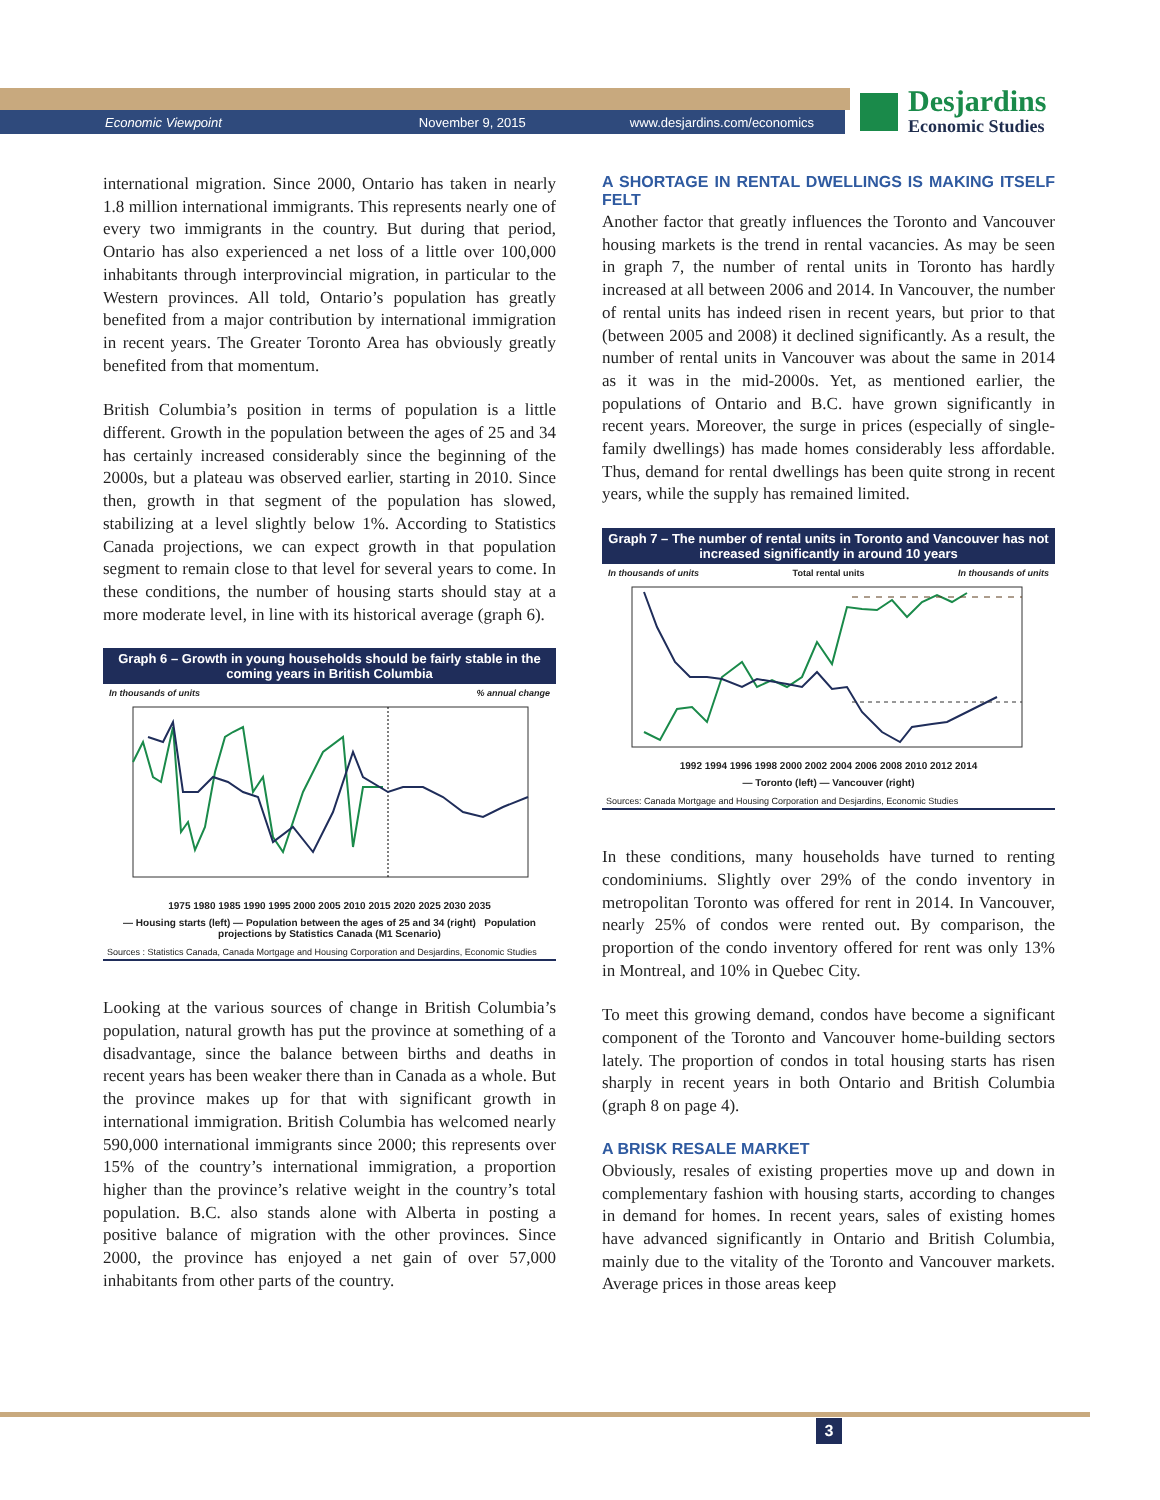Economic Viewpoint November 9, 2015 www.desjardins.com/economics
Desjardins
Economic Studies
international migration. Since 2000, Ontario has taken in nearly 1.8 million international immigrants. This represents nearly one of every two immigrants in the country. But during that period, Ontario has also experienced a net loss of a little over 100,000 inhabitants through interprovincial migration, in particular to the Western provinces. All told, Ontario’s population has greatly benefited from a major contribution by international immigration in recent years. The Greater Toronto Area has obviously greatly benefited from that momentum.
British Columbia’s position in terms of population is a little different. Growth in the population between the ages of 25 and 34 has certainly increased considerably since the beginning of the 2000s, but a plateau was observed earlier, starting in 2010. Since then, growth in that segment of the population has slowed, stabilizing at a level slightly below 1%. According to Statistics Canada projections, we can expect growth in that population segment to remain close to that level for several years to come. In these conditions, the number of housing starts should stay at a more moderate level, in line with its historical average (graph 6).
Graph 6 – Growth in young households should be fairly stable in the coming years in British Columbia
In thousands of units% annual change
1975 1980 1985 1990 1995 2000 2005 2010 2015 2020 2025 2030 2035
— Housing starts (left) — Population between the ages of 25 and 34 (right) Population projections by Statistics Canada (M1 Scenario)
Sources : Statistics Canada, Canada Mortgage and Housing Corporation and Desjardins, Economic Studies
Looking at the various sources of change in British Columbia’s population, natural growth has put the province at something of a disadvantage, since the balance between births and deaths in recent years has been weaker there than in Canada as a whole. But the province makes up for that with significant growth in international immigration. British Columbia has welcomed nearly 590,000 international immigrants since 2000; this represents over 15% of the country’s international immigration, a proportion higher than the province’s relative weight in the country’s total population. B.C. also stands alone with Alberta in posting a positive balance of migration with the other provinces. Since 2000, the province has enjoyed a net gain of over 57,000 inhabitants from other parts of the country.
A SHORTAGE IN RENTAL DWELLINGS IS MAKING ITSELF FELT
Another factor that greatly influences the Toronto and Vancouver housing markets is the trend in rental vacancies. As may be seen in graph 7, the number of rental units in Toronto has hardly increased at all between 2006 and 2014. In Vancouver, the number of rental units has indeed risen in recent years, but prior to that (between 2005 and 2008) it declined significantly. As a result, the number of rental units in Vancouver was about the same in 2014 as it was in the mid-2000s. Yet, as mentioned earlier, the populations of Ontario and B.C. have grown significantly in recent years. Moreover, the surge in prices (especially of single-family dwellings) has made homes considerably less affordable. Thus, demand for rental dwellings has been quite strong in recent years, while the supply has remained limited.
Graph 7 – The number of rental units in Toronto and Vancouver has not increased significantly in around 10 years
In thousands of units Total rental units In thousands of units
1992 1994 1996 1998 2000 2002 2004 2006 2008 2010 2012 2014
— Toronto (left) — Vancouver (right)
Sources: Canada Mortgage and Housing Corporation and Desjardins, Economic Studies
In these conditions, many households have turned to renting condominiums. Slightly over 29% of the condo inventory in metropolitan Toronto was offered for rent in 2014. In Vancouver, nearly 25% of condos were rented out. By comparison, the proportion of the condo inventory offered for rent was only 13% in Montreal, and 10% in Quebec City.
To meet this growing demand, condos have become a significant component of the Toronto and Vancouver home-building sectors lately. The proportion of condos in total housing starts has risen sharply in recent years in both Ontario and British Columbia (graph 8 on page 4).
A BRISK RESALE MARKET
Obviously, resales of existing properties move up and down in complementary fashion with housing starts, according to changes in demand for homes. In recent years, sales of existing homes have advanced significantly in Ontario and British Columbia, mainly due to the vitality of the Toronto and Vancouver markets. Average prices in those areas keep
3